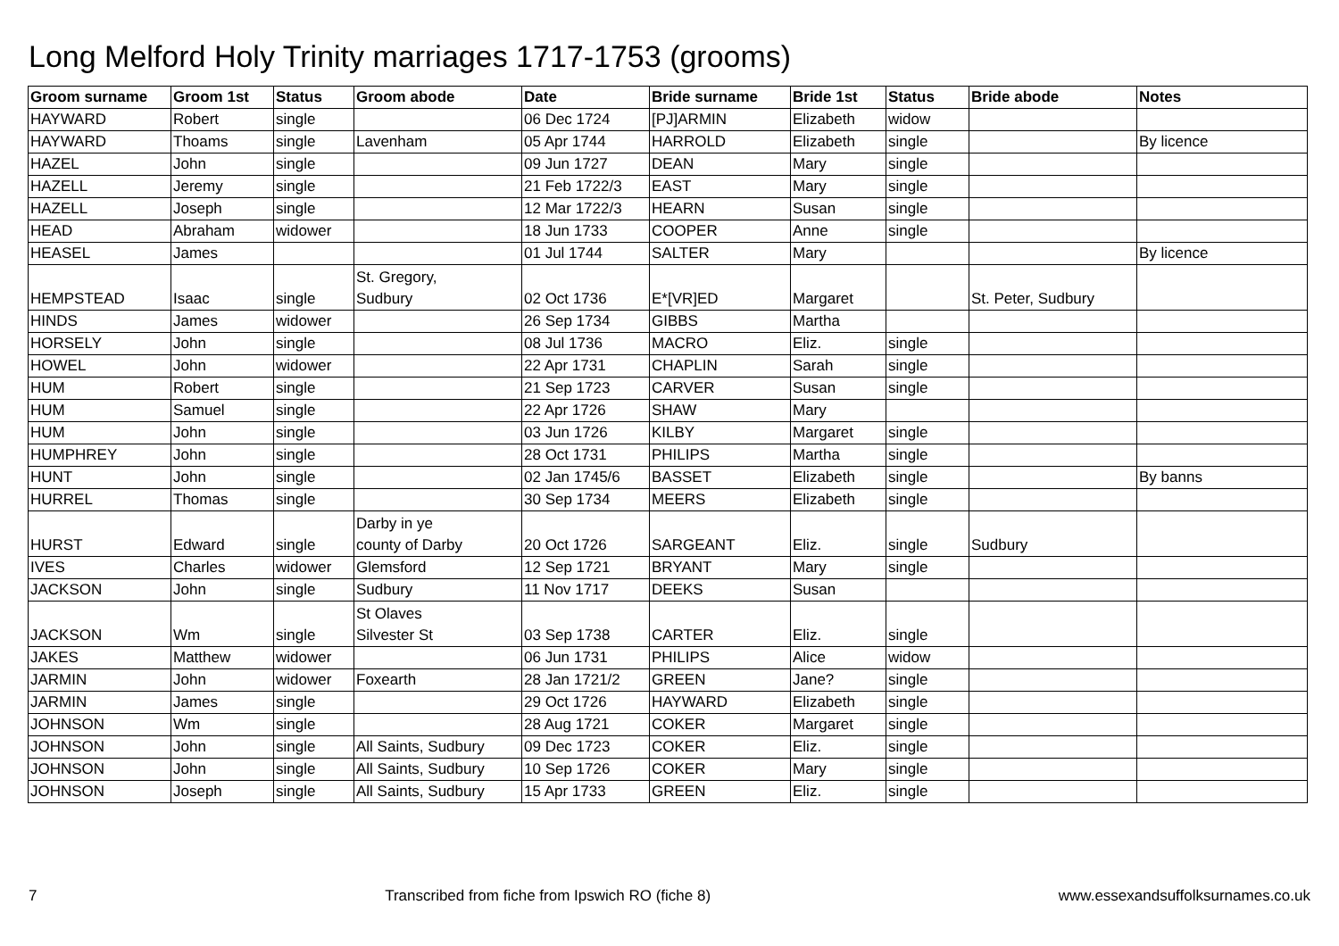Long Melford Holy Trinity marriages 1717-1753 (grooms)
| Groom surname | Groom 1st | Status | Groom abode | Date | Bride surname | Bride 1st | Status | Bride abode | Notes |
| --- | --- | --- | --- | --- | --- | --- | --- | --- | --- |
| HAYWARD | Robert | single | | 06 Dec 1724 | [PJ]ARMIN | Elizabeth | widow | | |
| HAYWARD | Thoams | single | Lavenham | 05 Apr 1744 | HARROLD | Elizabeth | single | | By licence |
| HAZEL | John | single | | 09 Jun 1727 | DEAN | Mary | single | | |
| HAZELL | Jeremy | single | | 21 Feb 1722/3 | EAST | Mary | single | | |
| HAZELL | Joseph | single | | 12 Mar 1722/3 | HEARN | Susan | single | | |
| HEAD | Abraham | widower | | 18 Jun 1733 | COOPER | Anne | single | | |
| HEASEL | James | | | 01 Jul 1744 | SALTER | Mary | | | By licence |
| HEMPSTEAD | Isaac | single | St. Gregory, Sudbury | 02 Oct 1736 | E*[VR]ED | Margaret | | St. Peter, Sudbury | |
| HINDS | James | widower | | 26 Sep 1734 | GIBBS | Martha | | | |
| HORSELY | John | single | | 08 Jul 1736 | MACRO | Eliz. | single | | |
| HOWEL | John | widower | | 22 Apr 1731 | CHAPLIN | Sarah | single | | |
| HUM | Robert | single | | 21 Sep 1723 | CARVER | Susan | single | | |
| HUM | Samuel | single | | 22 Apr 1726 | SHAW | Mary | | | |
| HUM | John | single | | 03 Jun 1726 | KILBY | Margaret | single | | |
| HUMPHREY | John | single | | 28 Oct 1731 | PHILIPS | Martha | single | | |
| HUNT | John | single | | 02 Jan 1745/6 | BASSET | Elizabeth | single | | By banns |
| HURREL | Thomas | single | | 30 Sep 1734 | MEERS | Elizabeth | single | | |
| HURST | Edward | single | Darby in ye county of Darby | 20 Oct 1726 | SARGEANT | Eliz. | single | Sudbury | |
| IVES | Charles | widower | Glemsford | 12 Sep 1721 | BRYANT | Mary | single | | |
| JACKSON | John | single | Sudbury | 11 Nov 1717 | DEEKS | Susan | | | |
| JACKSON | Wm | single | St Olaves Silvester St | 03 Sep 1738 | CARTER | Eliz. | single | | |
| JAKES | Matthew | widower | | 06 Jun 1731 | PHILIPS | Alice | widow | | |
| JARMIN | John | widower | Foxearth | 28 Jan 1721/2 | GREEN | Jane? | single | | |
| JARMIN | James | single | | 29 Oct 1726 | HAYWARD | Elizabeth | single | | |
| JOHNSON | Wm | single | | 28 Aug 1721 | COKER | Margaret | single | | |
| JOHNSON | John | single | All Saints, Sudbury | 09 Dec 1723 | COKER | Eliz. | single | | |
| JOHNSON | John | single | All Saints, Sudbury | 10 Sep 1726 | COKER | Mary | single | | |
| JOHNSON | Joseph | single | All Saints, Sudbury | 15 Apr 1733 | GREEN | Eliz. | single | | |
7 Transcribed from fiche from Ipswich RO (fiche 8) www.essexandsuffolksurnames.co.uk